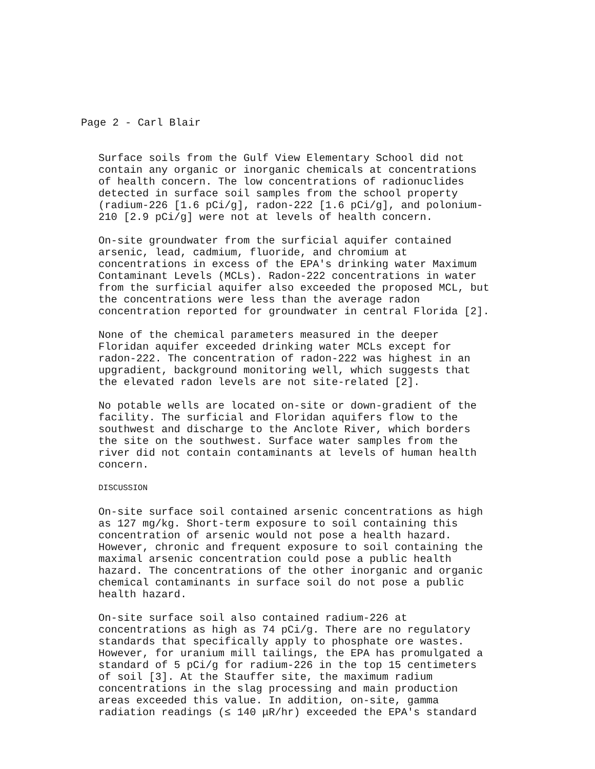Page 2 - Carl Blair
Surface soils from the Gulf View Elementary School did not contain any organic or inorganic chemicals at concentrations of health concern. The low concentrations of radionuclides detected in surface soil samples from the school property (radium-226 [1.6 pCi/g], radon-222 [1.6 pCi/g], and polonium- 210 [2.9 pCi/g] were not at levels of health concern.
On-site groundwater from the surficial aquifer contained arsenic, lead, cadmium, fluoride, and chromium at concentrations in excess of the EPA's drinking water Maximum Contaminant Levels (MCLs). Radon-222 concentrations in water from the surficial aquifer also exceeded the proposed MCL, but the concentrations were less than the average radon concentration reported for groundwater in central Florida [2].
None of the chemical parameters measured in the deeper Floridan aquifer exceeded drinking water MCLs except for radon-222. The concentration of radon-222 was highest in an upgradient, background monitoring well, which suggests that the elevated radon levels are not site-related [2].
No potable wells are located on-site or down-gradient of the facility. The surficial and Floridan aquifers flow to the southwest and discharge to the Anclote River, which borders the site on the southwest. Surface water samples from the river did not contain contaminants at levels of human health concern.
DISCUSSION
On-site surface soil contained arsenic concentrations as high as 127 mg/kg. Short-term exposure to soil containing this concentration of arsenic would not pose a health hazard. However, chronic and frequent exposure to soil containing the maximal arsenic concentration could pose a public health hazard. The concentrations of the other inorganic and organic chemical contaminants in surface soil do not pose a public health hazard.
On-site surface soil also contained radium-226 at concentrations as high as 74 pCi/g. There are no regulatory standards that specifically apply to phosphate ore wastes. However, for uranium mill tailings, the EPA has promulgated a standard of 5 pCi/g for radium-226 in the top 15 centimeters of soil [3]. At the Stauffer site, the maximum radium concentrations in the slag processing and main production areas exceeded this value. In addition, on-site, gamma radiation readings (≤ 140 μR/hr) exceeded the EPA's standard